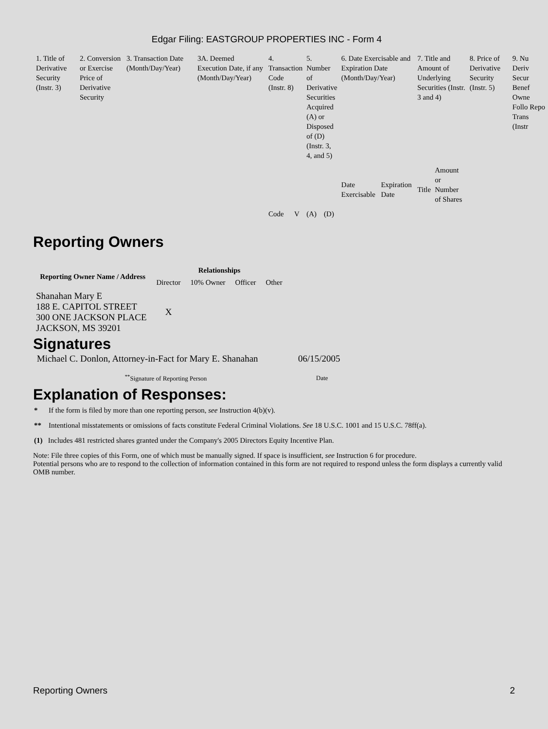Edgar Filing: EASTGROUP PROPERTIES INC - Form 4
| 1. Title of Derivative Security (Instr. 3) | 2. Conversion or Exercise Price of Derivative Security | 3. Transaction Date (Month/Day/Year) | 3A. Deemed Execution Date, if any (Month/Day/Year) | 4. Transaction Code (Instr. 8) | | 5. Number of Derivative Securities Acquired (A) or Disposed of (D) (Instr. 3, 4, and 5) | | 6. Date Exercisable and Expiration Date (Month/Day/Year) | | 7. Title and Amount of Underlying Securities (Instr. 3 and 4) | | 8. Price of Derivative Security (Instr. 5) | 9. Nu Deriv Secur Benef Owne Follo Repo Trans (Instr |
| --- | --- | --- | --- | --- | --- | --- | --- | --- | --- | --- | --- | --- | --- |
| | | | | Code | V | (A) | (D) | Date Exercisable | Expiration Date | Title | Amount or Number of Shares | | |
Reporting Owners
| Reporting Owner Name / Address | Relationships | | | |
| --- | --- | --- | --- | --- |
| | Director | 10% Owner | Officer | Other |
| Shanahan Mary E 188 E. CAPITOL STREET 300 ONE JACKSON PLACE JACKSON, MS 39201 | X | | | |
Signatures
| Michael C. Donlon, Attorney-in-Fact for Mary E. Shanahan | 06/15/2005 |
| <sup>**</sup> Signature of Reporting Person | Date |
Explanation of Responses:
* If the form is filed by more than one reporting person, see Instruction 4(b)(v).
** Intentional misstatements or omissions of facts constitute Federal Criminal Violations. See 18 U.S.C. 1001 and 15 U.S.C. 78ff(a).
(1) Includes 481 restricted shares granted under the Company's 2005 Directors Equity Incentive Plan.
Note: File three copies of this Form, one of which must be manually signed. If space is insufficient, see Instruction 6 for procedure.
Potential persons who are to respond to the collection of information contained in this form are not required to respond unless the form displays a currently valid OMB number.
Reporting Owners 2